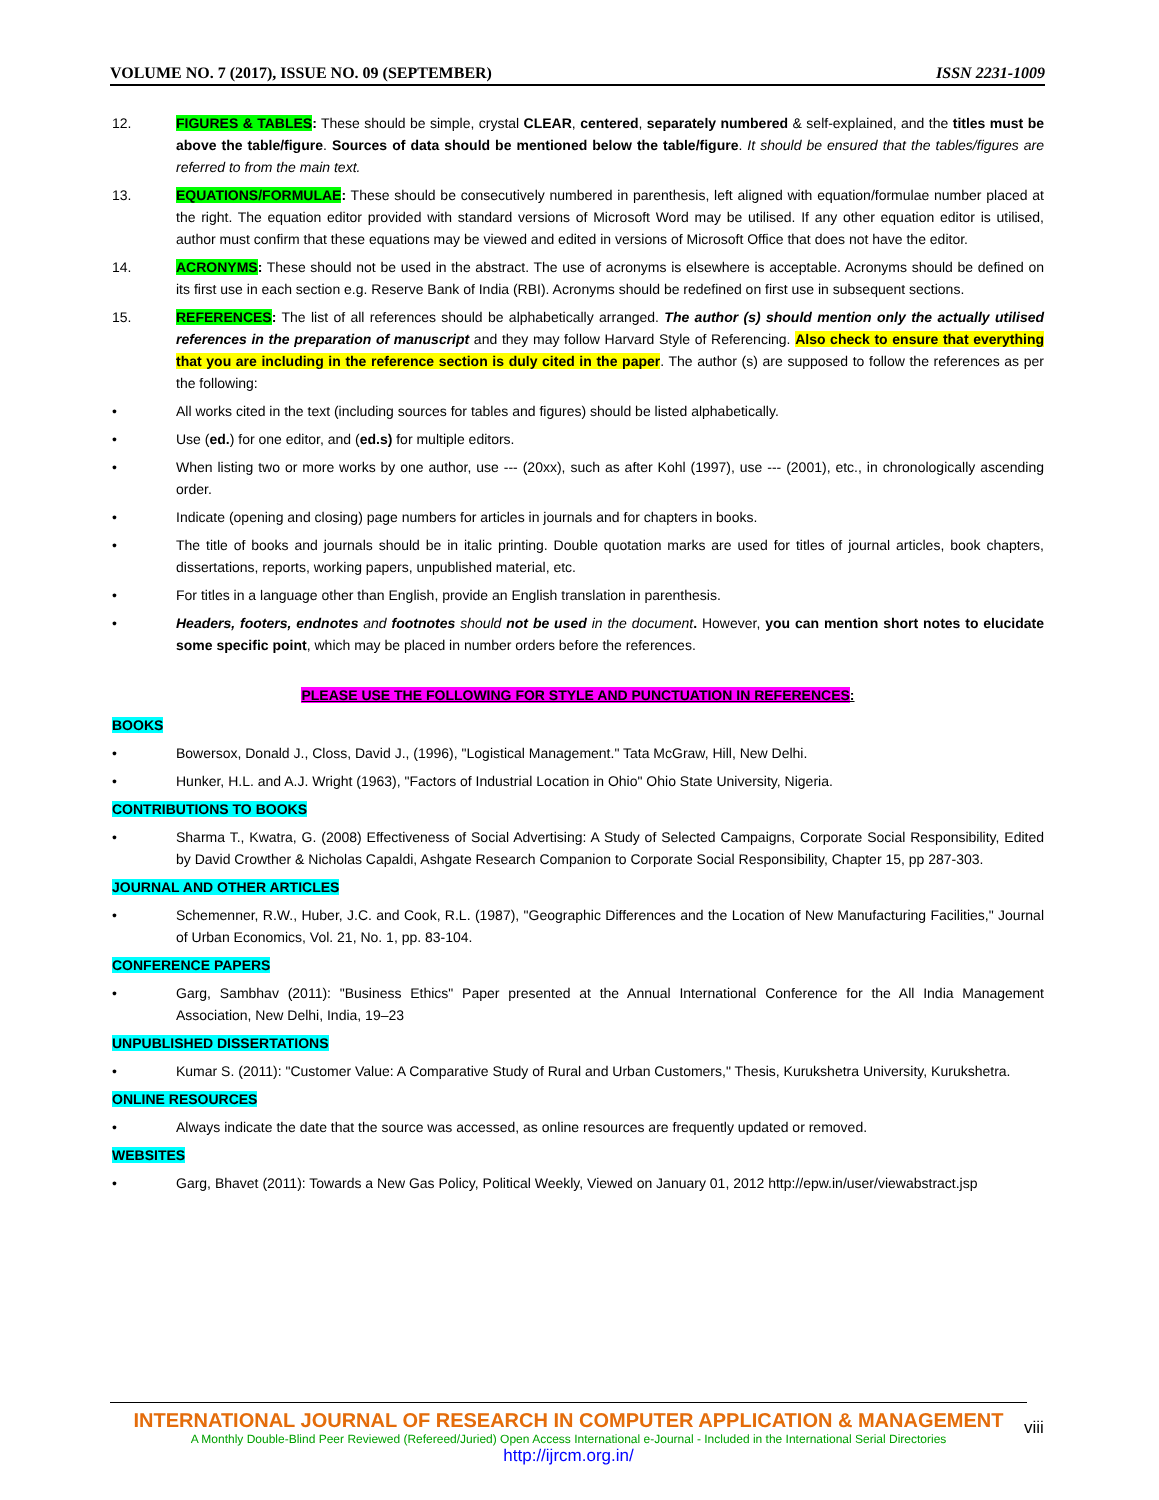VOLUME NO. 7 (2017), ISSUE NO. 09 (SEPTEMBER) ISSN 2231-1009
12. FIGURES & TABLES: These should be simple, crystal CLEAR, centered, separately numbered & self-explained, and the titles must be above the table/figure. Sources of data should be mentioned below the table/figure. It should be ensured that the tables/figures are referred to from the main text.
13. EQUATIONS/FORMULAE: These should be consecutively numbered in parenthesis, left aligned with equation/formulae number placed at the right. The equation editor provided with standard versions of Microsoft Word may be utilised. If any other equation editor is utilised, author must confirm that these equations may be viewed and edited in versions of Microsoft Office that does not have the editor.
14. ACRONYMS: These should not be used in the abstract. The use of acronyms is elsewhere is acceptable. Acronyms should be defined on its first use in each section e.g. Reserve Bank of India (RBI). Acronyms should be redefined on first use in subsequent sections.
15. REFERENCES: The list of all references should be alphabetically arranged. The author (s) should mention only the actually utilised references in the preparation of manuscript and they may follow Harvard Style of Referencing. Also check to ensure that everything that you are including in the reference section is duly cited in the paper. The author (s) are supposed to follow the references as per the following:
• All works cited in the text (including sources for tables and figures) should be listed alphabetically.
• Use (ed.) for one editor, and (ed.s) for multiple editors.
• When listing two or more works by one author, use --- (20xx), such as after Kohl (1997), use --- (2001), etc., in chronologically ascending order.
• Indicate (opening and closing) page numbers for articles in journals and for chapters in books.
• The title of books and journals should be in italic printing. Double quotation marks are used for titles of journal articles, book chapters, dissertations, reports, working papers, unpublished material, etc.
• For titles in a language other than English, provide an English translation in parenthesis.
• Headers, footers, endnotes and footnotes should not be used in the document. However, you can mention short notes to elucidate some specific point, which may be placed in number orders before the references.
PLEASE USE THE FOLLOWING FOR STYLE AND PUNCTUATION IN REFERENCES:
BOOKS
• Bowersox, Donald J., Closs, David J., (1996), "Logistical Management." Tata McGraw, Hill, New Delhi.
• Hunker, H.L. and A.J. Wright (1963), "Factors of Industrial Location in Ohio" Ohio State University, Nigeria.
CONTRIBUTIONS TO BOOKS
• Sharma T., Kwatra, G. (2008) Effectiveness of Social Advertising: A Study of Selected Campaigns, Corporate Social Responsibility, Edited by David Crowther & Nicholas Capaldi, Ashgate Research Companion to Corporate Social Responsibility, Chapter 15, pp 287-303.
JOURNAL AND OTHER ARTICLES
• Schemenner, R.W., Huber, J.C. and Cook, R.L. (1987), "Geographic Differences and the Location of New Manufacturing Facilities," Journal of Urban Economics, Vol. 21, No. 1, pp. 83-104.
CONFERENCE PAPERS
• Garg, Sambhav (2011): "Business Ethics" Paper presented at the Annual International Conference for the All India Management Association, New Delhi, India, 19–23
UNPUBLISHED DISSERTATIONS
• Kumar S. (2011): "Customer Value: A Comparative Study of Rural and Urban Customers," Thesis, Kurukshetra University, Kurukshetra.
ONLINE RESOURCES
• Always indicate the date that the source was accessed, as online resources are frequently updated or removed.
WEBSITES
• Garg, Bhavet (2011): Towards a New Gas Policy, Political Weekly, Viewed on January 01, 2012 http://epw.in/user/viewabstract.jsp
INTERNATIONAL JOURNAL OF RESEARCH IN COMPUTER APPLICATION & MANAGEMENT
A Monthly Double-Blind Peer Reviewed (Refereed/Juried) Open Access International e-Journal - Included in the International Serial Directories
http://ijrcm.org.in/
viii